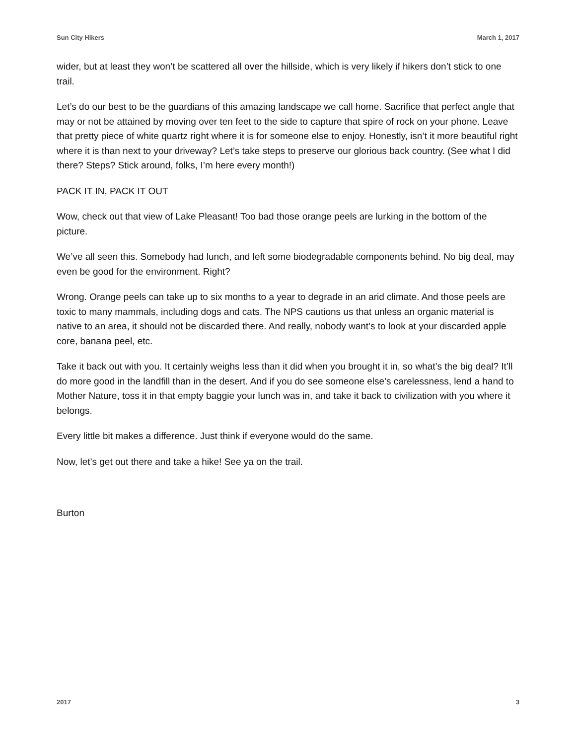Sun City Hikers March 1, 2017
wider, but at least they won’t be scattered all over the hillside, which is very likely if hikers don’t stick to one trail.
Let’s do our best to be the guardians of this amazing landscape we call home. Sacrifice that perfect angle that may or not be attained by moving over ten feet to the side to capture that spire of rock on your phone. Leave that pretty piece of white quartz right where it is for someone else to enjoy. Honestly, isn’t it more beautiful right where it is than next to your driveway? Let’s take steps to preserve our glorious back country. (See what I did there? Steps? Stick around, folks, I’m here every month!)
PACK IT IN, PACK IT OUT
Wow, check out that view of Lake Pleasant! Too bad those orange peels are lurking in the bottom of the picture.
We’ve all seen this. Somebody had lunch, and left some biodegradable components behind. No big deal, may even be good for the environment. Right?
Wrong. Orange peels can take up to six months to a year to degrade in an arid climate. And those peels are toxic to many mammals, including dogs and cats. The NPS cautions us that unless an organic material is native to an area, it should not be discarded there. And really, nobody want’s to look at your discarded apple core, banana peel, etc.
Take it back out with you. It certainly weighs less than it did when you brought it in, so what’s the big deal? It’ll do more good in the landfill than in the desert. And if you do see someone else’s carelessness, lend a hand to Mother Nature, toss it in that empty baggie your lunch was in, and take it back to civilization with you where it belongs.
Every little bit makes a difference. Just think if everyone would do the same.
Now, let’s get out there and take a hike! See ya on the trail.
Burton
2017 3